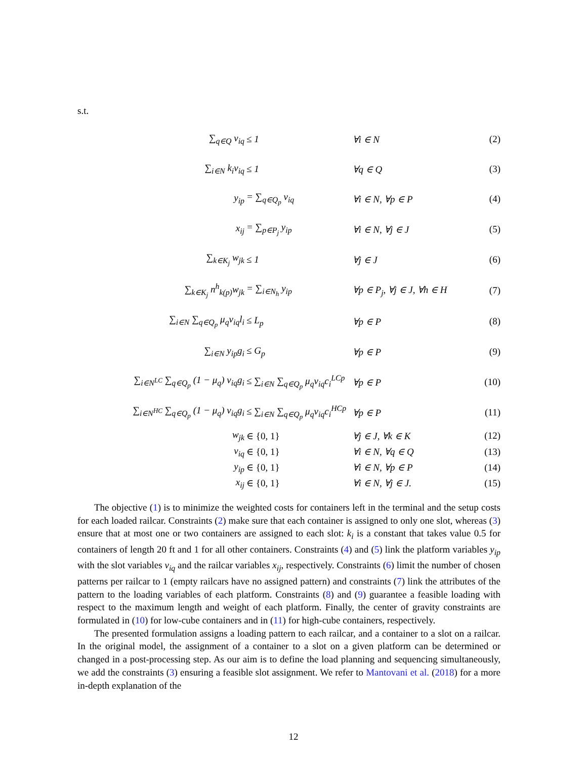s.t.
| ∑<sub>q∈Q</sub> v<sub>iq</sub> | ≤ 1 | ∀i ∈ N | (2) |
| ∑<sub>i∈N</sub> k<sub>i</sub>v<sub>iq</sub> | ≤ 1 | ∀q ∈ Q | (3) |
| y<sub>ip</sub> | = ∑<sub>q∈Q<sub>p</sub></sub> v<sub>iq</sub> | ∀i ∈ N, ∀p ∈ P | (4) |
| x<sub>ij</sub> | = ∑<sub>p∈P<sub>j</sub></sub> y<sub>ip</sub> | ∀i ∈ N, ∀j ∈ J | (5) |
| ∑<sub>k∈K<sub>j</sub></sub> w<sub>jk</sub> | ≤ 1 | ∀j ∈ J | (6) |
| ∑<sub>k∈K<sub>j</sub></sub> n<sup>h</sup><sub>k(p)</sub>w<sub>jk</sub> | = ∑<sub>i∈N<sub>h</sub></sub> y<sub>ip</sub> | ∀p ∈ P<sub>j</sub>, ∀j ∈ J, ∀h ∈ H | (7) |
| ∑<sub>i∈N</sub> ∑<sub>q∈Q<sub>p</sub></sub> μ<sub>q</sub>v<sub>iq</sub>l<sub>i</sub> | ≤ L<sub>p</sub> | ∀p ∈ P | (8) |
| ∑<sub>i∈N</sub> y<sub>ip</sub>g<sub>i</sub> | ≤ G<sub>p</sub> | ∀p ∈ P | (9) |
| ∑<sub>i∈N<sup>LC</sup></sub> ∑<sub>q∈Q<sub>p</sub></sub> (1 − μ<sub>q</sub>) v<sub>iq</sub>g<sub>i</sub> | ≤ ∑<sub>i∈N</sub> ∑<sub>q∈Q<sub>p</sub></sub> μ<sub>q</sub>v<sub>iq</sub>c<sub>i</sub><sup>LCp</sup> | ∀p ∈ P | (10) |
| ∑<sub>i∈N<sup>HC</sup></sub> ∑<sub>q∈Q<sub>p</sub></sub> (1 − μ<sub>q</sub>) v<sub>iq</sub>g<sub>i</sub> | ≤ ∑<sub>i∈N</sub> ∑<sub>q∈Q<sub>p</sub></sub> μ<sub>q</sub>v<sub>iq</sub>c<sub>i</sub><sup>HCp</sup> | ∀p ∈ P | (11) |
| w<sub>jk</sub> | ∈ {0, 1} | ∀j ∈ J, ∀k ∈ K | (12) |
| v<sub>iq</sub> | ∈ {0, 1} | ∀i ∈ N, ∀q ∈ Q | (13) |
| y<sub>ip</sub> | ∈ {0, 1} | ∀i ∈ N, ∀p ∈ P | (14) |
| x<sub>ij</sub> | ∈ {0, 1} | ∀i ∈ N, ∀j ∈ J. | (15) |
The objective (1) is to minimize the weighted costs for containers left in the terminal and the setup costs for each loaded railcar. Constraints (2) make sure that each container is assigned to only one slot, whereas (3) ensure that at most one or two containers are assigned to each slot: k<sub>i</sub> is a constant that takes value 0.5 for containers of length 20 ft and 1 for all other containers. Constraints (4) and (5) link the platform variables y<sub>ip</sub> with the slot variables v<sub>iq</sub> and the railcar variables x<sub>ij</sub>, respectively. Constraints (6) limit the number of chosen patterns per railcar to 1 (empty railcars have no assigned pattern) and constraints (7) link the attributes of the pattern to the loading variables of each platform. Constraints (8) and (9) guarantee a feasible loading with respect to the maximum length and weight of each platform. Finally, the center of gravity constraints are formulated in (10) for low-cube containers and in (11) for high-cube containers, respectively.
The presented formulation assigns a loading pattern to each railcar, and a container to a slot on a railcar. In the original model, the assignment of a container to a slot on a given platform can be determined or changed in a post-processing step. As our aim is to define the load planning and sequencing simultaneously, we add the constraints (3) ensuring a feasible slot assignment. We refer to Mantovani et al. (2018) for a more in-depth explanation of the
12